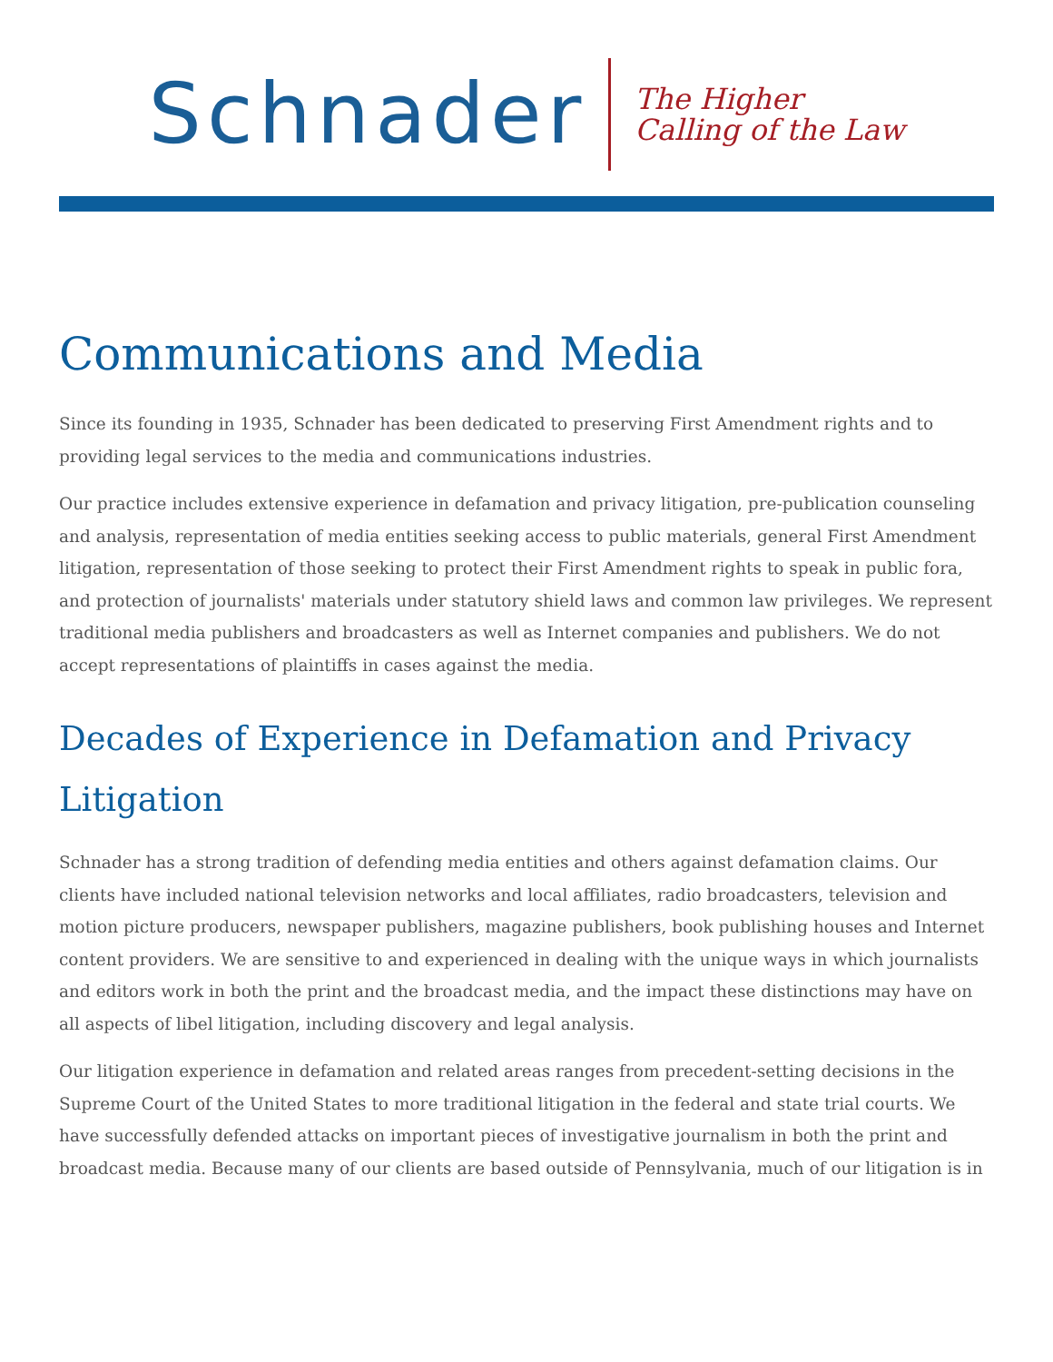Schnader
The Higher
Calling of the Law
Communications and Media
Since its founding in 1935, Schnader has been dedicated to preserving First Amendment rights and to providing legal services to the media and communications industries.
Our practice includes extensive experience in defamation and privacy litigation, pre-publication counseling and analysis, representation of media entities seeking access to public materials, general First Amendment litigation, representation of those seeking to protect their First Amendment rights to speak in public fora, and protection of journalists' materials under statutory shield laws and common law privileges. We represent traditional media publishers and broadcasters as well as Internet companies and publishers. We do not accept representations of plaintiffs in cases against the media.
Decades of Experience in Defamation and Privacy Litigation
Schnader has a strong tradition of defending media entities and others against defamation claims. Our clients have included national television networks and local affiliates, radio broadcasters, television and motion picture producers, newspaper publishers, magazine publishers, book publishing houses and Internet content providers. We are sensitive to and experienced in dealing with the unique ways in which journalists and editors work in both the print and the broadcast media, and the impact these distinctions may have on all aspects of libel litigation, including discovery and legal analysis.
Our litigation experience in defamation and related areas ranges from precedent-setting decisions in the Supreme Court of the United States to more traditional litigation in the federal and state trial courts. We have successfully defended attacks on important pieces of investigative journalism in both the print and broadcast media. Because many of our clients are based outside of Pennsylvania, much of our litigation is in